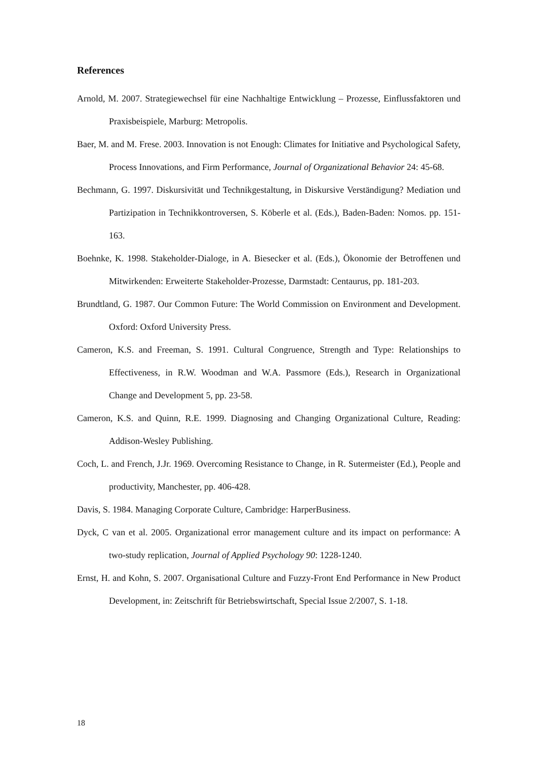References
Arnold, M. 2007. Strategiewechsel für eine Nachhaltige Entwicklung – Prozesse, Einflussfaktoren und Praxisbeispiele, Marburg: Metropolis.
Baer, M. and M. Frese. 2003. Innovation is not Enough: Climates for Initiative and Psychological Safety, Process Innovations, and Firm Performance, Journal of Organizational Behavior 24: 45-68.
Bechmann, G. 1997. Diskursivität und Technikgestaltung, in Diskursive Verständigung? Mediation und Partizipation in Technikkontroversen, S. Köberle et al. (Eds.), Baden-Baden: Nomos. pp. 151-163.
Boehnke, K. 1998. Stakeholder-Dialoge, in A. Biesecker et al. (Eds.), Ökonomie der Betroffenen und Mitwirkenden: Erweiterte Stakeholder-Prozesse, Darmstadt: Centaurus, pp. 181-203.
Brundtland, G. 1987. Our Common Future: The World Commission on Environment and Development. Oxford: Oxford University Press.
Cameron, K.S. and Freeman, S. 1991. Cultural Congruence, Strength and Type: Relationships to Effectiveness, in R.W. Woodman and W.A. Passmore (Eds.), Research in Organizational Change and Development 5, pp. 23-58.
Cameron, K.S. and Quinn, R.E. 1999. Diagnosing and Changing Organizational Culture, Reading: Addison-Wesley Publishing.
Coch, L. and French, J.Jr. 1969. Overcoming Resistance to Change, in R. Sutermeister (Ed.), People and productivity, Manchester, pp. 406-428.
Davis, S. 1984. Managing Corporate Culture, Cambridge: HarperBusiness.
Dyck, C van et al. 2005. Organizational error management culture and its impact on performance: A two-study replication, Journal of Applied Psychology 90: 1228-1240.
Ernst, H. and Kohn, S. 2007. Organisational Culture and Fuzzy-Front End Performance in New Product Development, in: Zeitschrift für Betriebswirtschaft, Special Issue 2/2007, S. 1-18.
18